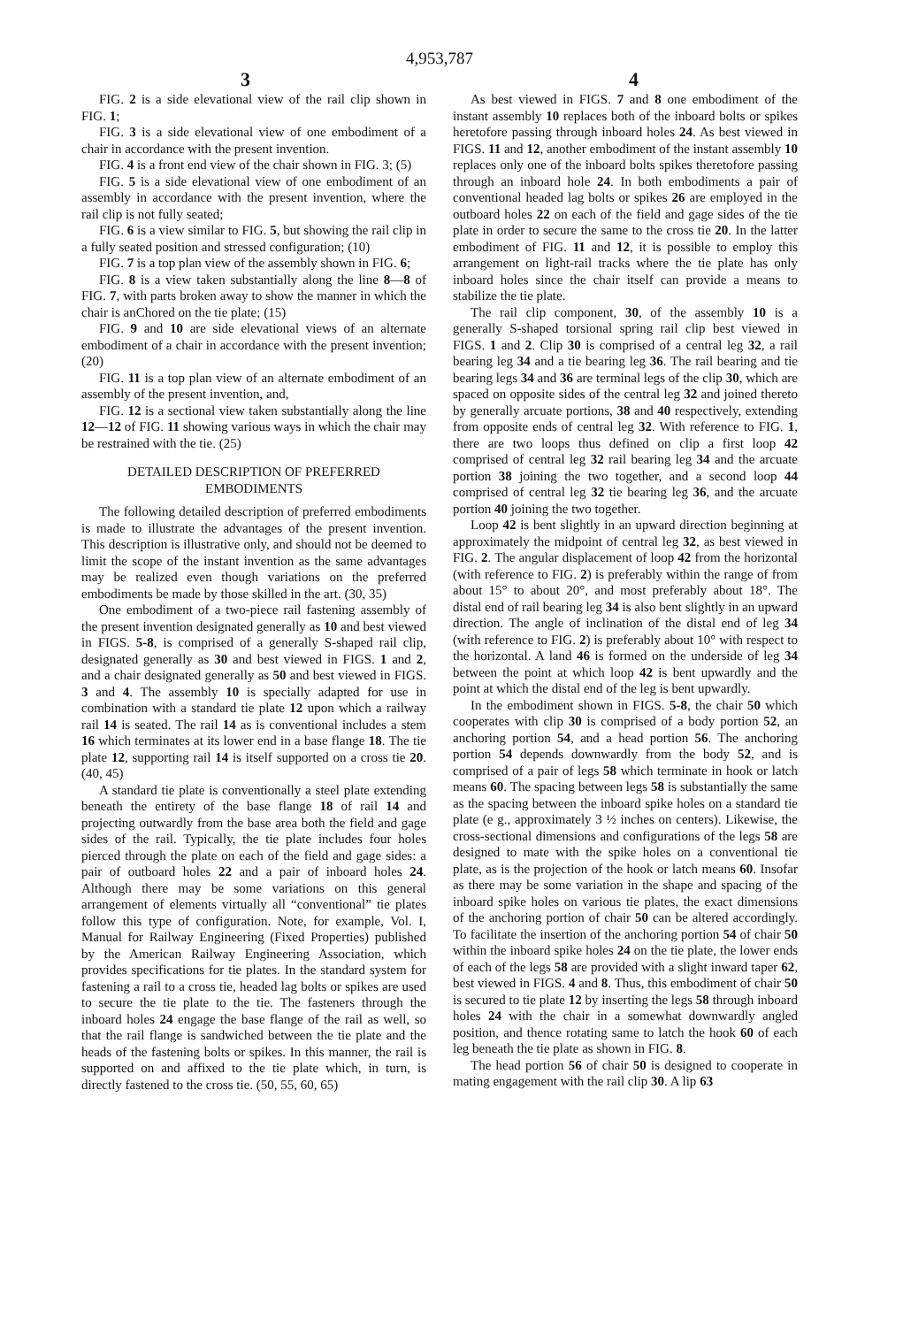4,953,787
3 4
FIG. 2 is a side elevational view of the rail clip shown in FIG. 1;
FIG. 3 is a side elevational view of one embodiment of a chair in accordance with the present invention.
FIG. 4 is a front end view of the chair shown in FIG. 3; (5)
FIG. 5 is a side elevational view of one embodiment of an assembly in accordance with the present invention, where the rail clip is not fully seated;
FIG. 6 is a view similar to FIG. 5, but showing the rail clip in a fully seated position and stressed configuration; (10)
FIG. 7 is a top plan view of the assembly shown in FIG. 6;
FIG. 8 is a view taken substantially along the line 8—8 of FIG. 7, with parts broken away to show the manner in which the chair is anChored on the tie plate; (15)
FIG. 9 and 10 are side elevational views of an alternate embodiment of a chair in accordance with the present invention; (20)
FIG. 11 is a top plan view of an alternate embodiment of an assembly of the present invention, and,
FIG. 12 is a sectional view taken substantially along the line 12—12 of FIG. 11 showing various ways in which the chair may be restrained with the tie. (25)
DETAILED DESCRIPTION OF PREFERRED EMBODIMENTS
The following detailed description of preferred embodiments is made to illustrate the advantages of the present invention. This description is illustrative only, and should not be deemed to limit the scope of the instant invention as the same advantages may be realized even though variations on the preferred embodiments be made by those skilled in the art. (30, 35)
One embodiment of a two-piece rail fastening assembly of the present invention designated generally as 10 and best viewed in FIGS. 5-8, is comprised of a generally S-shaped rail clip, designated generally as 30 and best viewed in FIGS. 1 and 2, and a chair designated generally as 50 and best viewed in FIGS. 3 and 4. The assembly 10 is specially adapted for use in combination with a standard tie plate 12 upon which a railway rail 14 is seated. The rail 14 as is conventional includes a stem 16 which terminates at its lower end in a base flange 18. The tie plate 12, supporting rail 14 is itself supported on a cross tie 20. (40, 45)
A standard tie plate is conventionally a steel plate extending beneath the entirety of the base flange 18 of rail 14 and projecting outwardly from the base area both the field and gage sides of the rail. Typically, the tie plate includes four holes pierced through the plate on each of the field and gage sides: a pair of outboard holes 22 and a pair of inboard holes 24. Although there may be some variations on this general arrangement of elements virtually all “conventional” tie plates follow this type of configuration. Note, for example, Vol. I, Manual for Railway Engineering (Fixed Properties) published by the American Railway Engineering Association, which provides specifications for tie plates. In the standard system for fastening a rail to a cross tie, headed lag bolts or spikes are used to secure the tie plate to the tie. The fasteners through the inboard holes 24 engage the base flange of the rail as well, so that the rail flange is sandwiched between the tie plate and the heads of the fastening bolts or spikes. In this manner, the rail is supported on and affixed to the tie plate which, in turn, is directly fastened to the cross tie. (50, 55, 60, 65)
As best viewed in FIGS. 7 and 8 one embodiment of the instant assembly 10 replaces both of the inboard bolts or spikes heretofore passing through inboard holes 24. As best viewed in FIGS. 11 and 12, another embodiment of the instant assembly 10 replaces only one of the inboard bolts spikes theretofore passing through an inboard hole 24. In both embodiments a pair of conventional headed lag bolts or spikes 26 are employed in the outboard holes 22 on each of the field and gage sides of the tie plate in order to secure the same to the cross tie 20. In the latter embodiment of FIG. 11 and 12, it is possible to employ this arrangement on light-rail tracks where the tie plate has only inboard holes since the chair itself can provide a means to stabilize the tie plate.
The rail clip component, 30, of the assembly 10 is a generally S-shaped torsional spring rail clip best viewed in FIGS. 1 and 2. Clip 30 is comprised of a central leg 32, a rail bearing leg 34 and a tie bearing leg 36. The rail bearing and tie bearing legs 34 and 36 are terminal legs of the clip 30, which are spaced on opposite sides of the central leg 32 and joined thereto by generally arcuate portions, 38 and 40 respectively, extending from opposite ends of central leg 32. With reference to FIG. 1, there are two loops thus defined on clip a first loop 42 comprised of central leg 32 rail bearing leg 34 and the arcuate portion 38 joining the two together, and a second loop 44 comprised of central leg 32 tie bearing leg 36, and the arcuate portion 40 joining the two together.
Loop 42 is bent slightly in an upward direction beginning at approximately the midpoint of central leg 32, as best viewed in FIG. 2. The angular displacement of loop 42 from the horizontal (with reference to FIG. 2) is preferably within the range of from about 15° to about 20°, and most preferably about 18°. The distal end of rail bearing leg 34 is also bent slightly in an upward direction. The angle of inclination of the distal end of leg 34 (with reference to FIG. 2) is preferably about 10° with respect to the horizontal. A land 46 is formed on the underside of leg 34 between the point at which loop 42 is bent upwardly and the point at which the distal end of the leg is bent upwardly.
In the embodiment shown in FIGS. 5-8, the chair 50 which cooperates with clip 30 is comprised of a body portion 52, an anchoring portion 54, and a head portion 56. The anchoring portion 54 depends downwardly from the body 52, and is comprised of a pair of legs 58 which terminate in hook or latch means 60. The spacing between legs 58 is substantially the same as the spacing between the inboard spike holes on a standard tie plate (e g., approximately 3 ½ inches on centers). Likewise, the cross-sectional dimensions and configurations of the legs 58 are designed to mate with the spike holes on a conventional tie plate, as is the projection of the hook or latch means 60. Insofar as there may be some variation in the shape and spacing of the inboard spike holes on various tie plates, the exact dimensions of the anchoring portion of chair 50 can be altered accordingly. To facilitate the insertion of the anchoring portion 54 of chair 50 within the inboard spike holes 24 on the tie plate, the lower ends of each of the legs 58 are provided with a slight inward taper 62, best viewed in FIGS. 4 and 8. Thus, this embodiment of chair 50 is secured to tie plate 12 by inserting the legs 58 through inboard holes 24 with the chair in a somewhat downwardly angled position, and thence rotating same to latch the hook 60 of each leg beneath the tie plate as shown in FIG. 8.
The head portion 56 of chair 50 is designed to cooperate in mating engagement with the rail clip 30. A lip 63